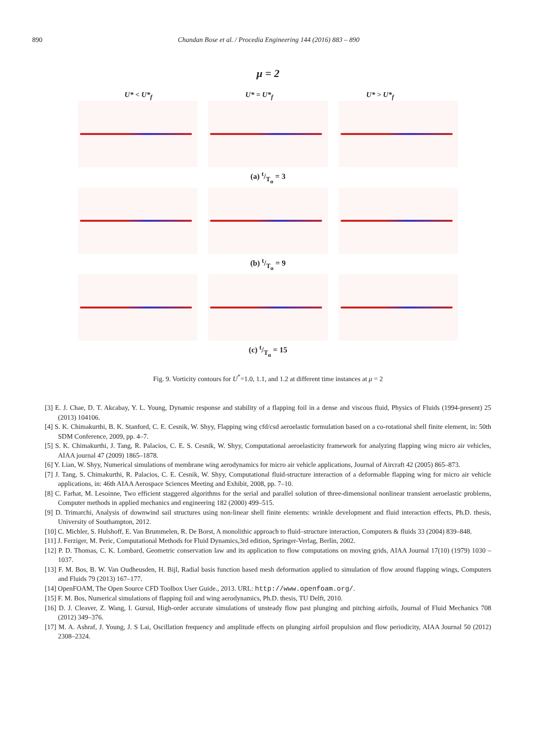890 Chandan Bose et al. / Procedia Engineering 144 (2016) 883 – 890
μ = 2
U* < U*<sub>f</sub> U* = U*<sub>f</sub> U* > U*<sub>f</sub>
(a) t/T<sub>α</sub> = 3
(b) t/T<sub>α</sub> = 9
(c) t/T<sub>α</sub> = 15
Fig. 9. Vorticity contours for U<sup>*</sup>=1.0, 1.1, and 1.2 at different time instances at μ = 2
[3] E. J. Chae, D. T. Akcabay, Y. L. Young, Dynamic response and stability of a flapping foil in a dense and viscous fluid, Physics of Fluids (1994-present) 25 (2013) 104106.
[4] S. K. Chimakurthi, B. K. Stanford, C. E. Cesnik, W. Shyy, Flapping wing cfd/csd aeroelastic formulation based on a co-rotational shell finite element, in: 50th SDM Conference, 2009, pp. 4–7.
[5] S. K. Chimakurthi, J. Tang, R. Palacios, C. E. S. Cesnik, W. Shyy, Computational aeroelasticity framework for analyzing flapping wing micro air vehicles, AIAA journal 47 (2009) 1865–1878.
[6] Y. Lian, W. Shyy, Numerical simulations of membrane wing aerodynamics for micro air vehicle applications, Journal of Aircraft 42 (2005) 865–873.
[7] J. Tang, S. Chimakurthi, R. Palacios, C. E. Cesnik, W. Shyy, Computational fluid-structure interaction of a deformable flapping wing for micro air vehicle applications, in: 46th AIAA Aerospace Sciences Meeting and Exhibit, 2008, pp. 7–10.
[8] C. Farhat, M. Lesoinne, Two efficient staggered algorithms for the serial and parallel solution of three-dimensional nonlinear transient aeroelastic problems, Computer methods in applied mechanics and engineering 182 (2000) 499–515.
[9] D. Trimarchi, Analysis of downwind sail structures using non-linear shell finite elements: wrinkle development and fluid interaction effects, Ph.D. thesis, University of Southampton, 2012.
[10] C. Michler, S. Hulshoff, E. Van Brummelen, R. De Borst, A monolithic approach to fluid–structure interaction, Computers & fluids 33 (2004) 839–848.
[11] J. Ferziger, M. Peric, Computational Methods for Fluid Dynamics,3rd edition, Springer-Verlag, Berlin, 2002.
[12] P. D. Thomas, C. K. Lombard, Geometric conservation law and its application to flow computations on moving grids, AIAA Journal 17(10) (1979) 1030 – 1037.
[13] F. M. Bos, B. W. Van Oudheusden, H. Bijl, Radial basis function based mesh deformation applied to simulation of flow around flapping wings, Computers and Fluids 79 (2013) 167–177.
[14] OpenFOAM, The Open Source CFD Toolbox User Guide., 2013. URL: http://www.openfoam.org/.
[15] F. M. Bos, Numerical simulations of flapping foil and wing aerodynamics, Ph.D. thesis, TU Delft, 2010.
[16] D. J. Cleaver, Z. Wang, I. Gursul, High-order accurate simulations of unsteady flow past plunging and pitching airfoils, Journal of Fluid Mechanics 708 (2012) 349–376.
[17] M. A. Ashraf, J. Young, J. S Lai, Oscillation frequency and amplitude effects on plunging airfoil propulsion and flow periodicity, AIAA Journal 50 (2012) 2308–2324.